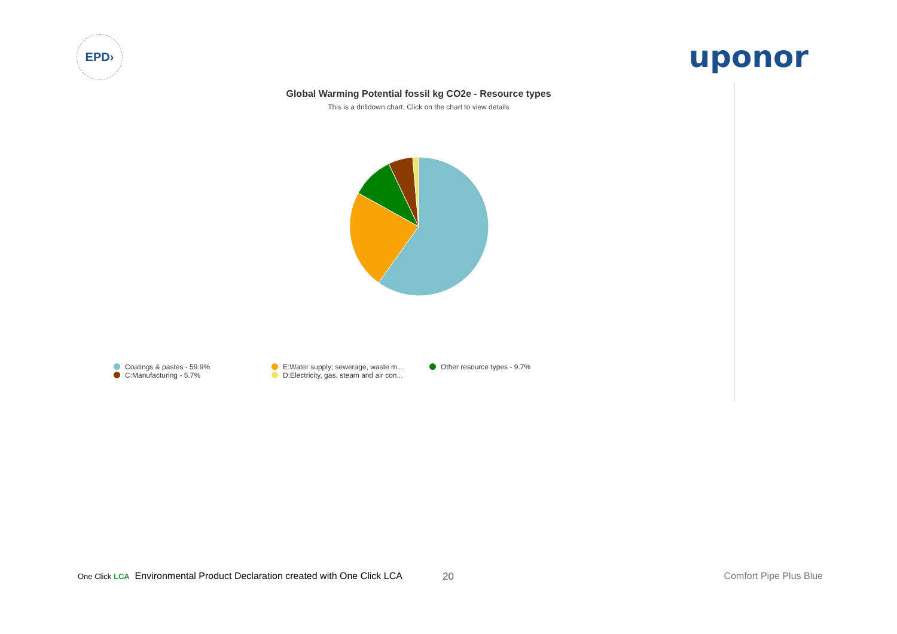EPD›
uponor
Global Warming Potential fossil kg CO2e - Resource types
This is a drilldown chart. Click on the chart to view details
Coatings & pastes - 59.9%
C:Manufacturing - 5.7%
E:Water supply; sewerage, waste m...
D:Electricity, gas, steam and air con...
Other resource types - 9.7%
20
One Click LCA Environmental Product Declaration created with One Click LCA
Comfort Pipe Plus Blue